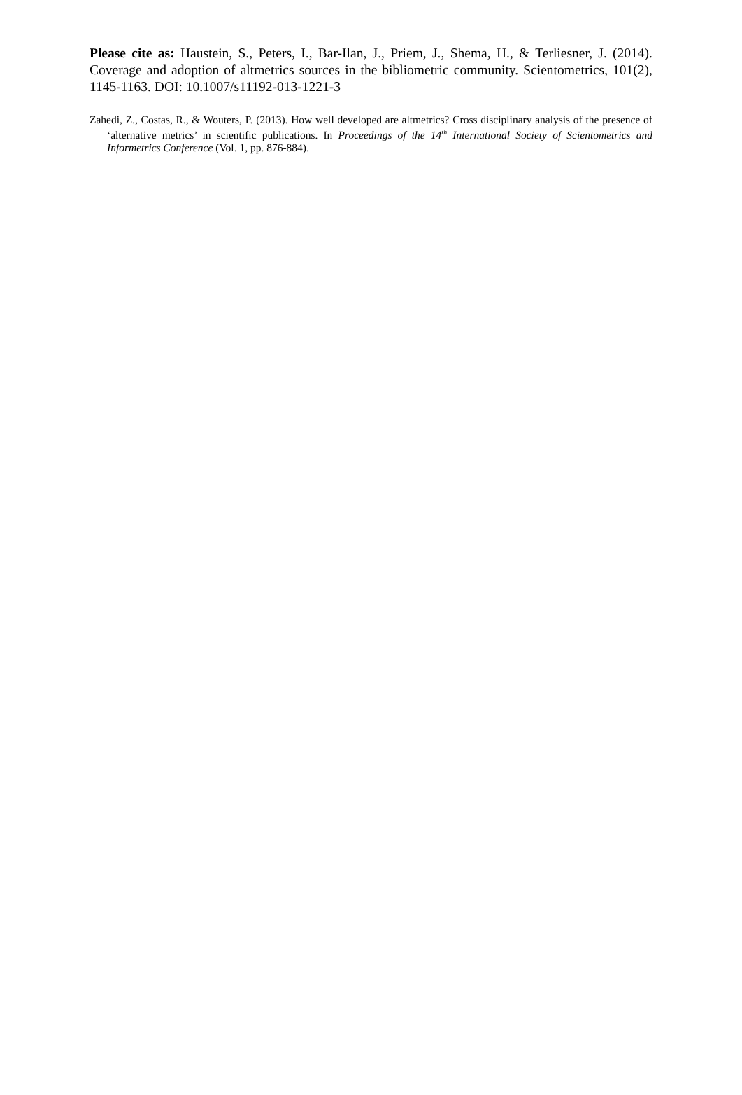Please cite as: Haustein, S., Peters, I., Bar-Ilan, J., Priem, J., Shema, H., & Terliesner, J. (2014). Coverage and adoption of altmetrics sources in the bibliometric community. Scientometrics, 101(2), 1145-1163. DOI: 10.1007/s11192-013-1221-3
Zahedi, Z., Costas, R., & Wouters, P. (2013). How well developed are altmetrics? Cross disciplinary analysis of the presence of ‘alternative metrics’ in scientific publications. In Proceedings of the 14<sup>th</sup> International Society of Scientometrics and Informetrics Conference (Vol. 1, pp. 876-884).